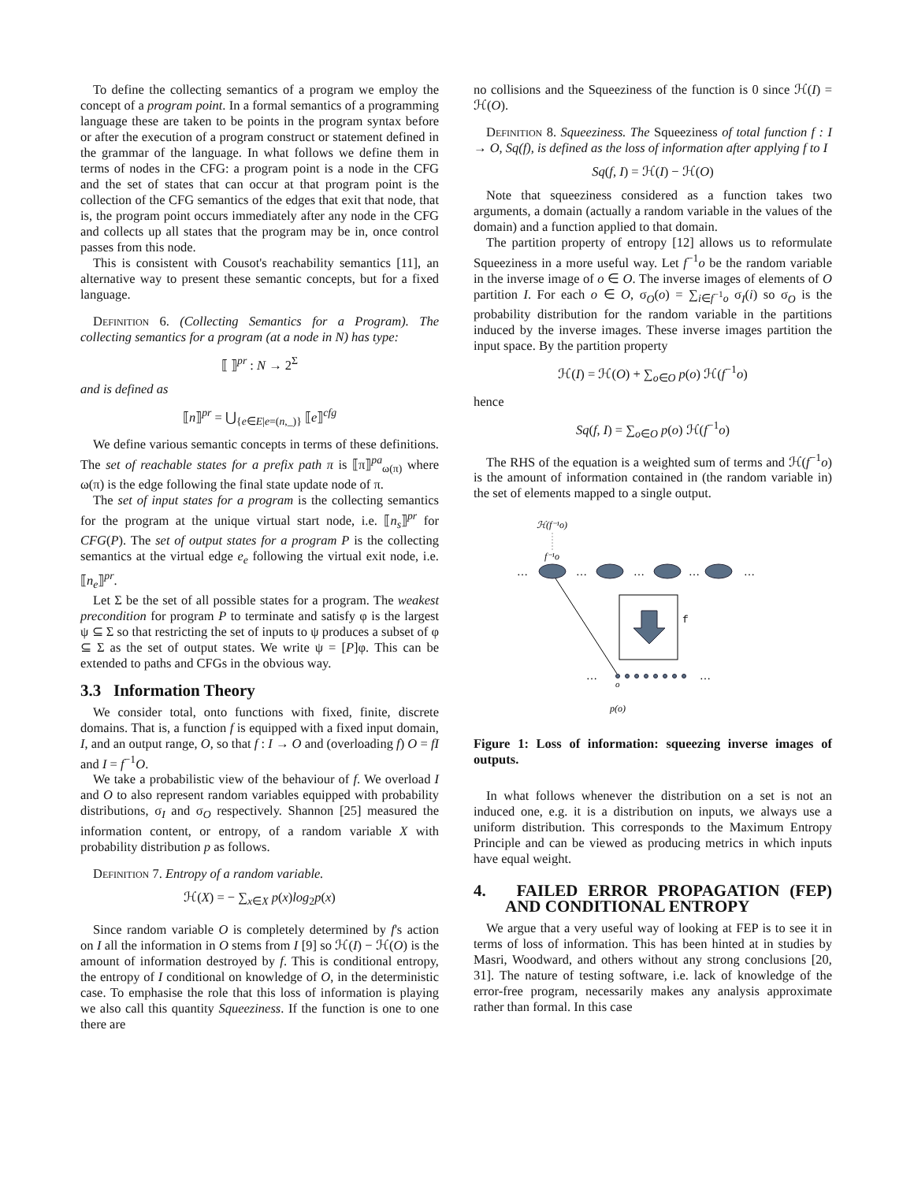To define the collecting semantics of a program we employ the concept of a program point. In a formal semantics of a programming language these are taken to be points in the program syntax before or after the execution of a program construct or statement defined in the grammar of the language. In what follows we define them in terms of nodes in the CFG: a program point is a node in the CFG and the set of states that can occur at that program point is the collection of the CFG semantics of the edges that exit that node, that is, the program point occurs immediately after any node in the CFG and collects up all states that the program may be in, once control passes from this node.
This is consistent with Cousot's reachability semantics [11], an alternative way to present these semantic concepts, but for a fixed language.
Definition 6. (Collecting Semantics for a Program). The collecting semantics for a program (at a node in N) has type:
⟦ ⟧<sup>pr</sup> : N → 2<sup>Σ</sup>
and is defined as
⟦n⟧<sup>pr</sup> = ⋃<sub>{e∈E|e=(n,_)}</sub> ⟦e⟧<sup>cfg</sup>
We define various semantic concepts in terms of these definitions. The set of reachable states for a prefix path π is ⟦π⟧<sup>pa</sup><sub>ω(π)</sub> where ω(π) is the edge following the final state update node of π.
The set of input states for a program is the collecting semantics for the program at the unique virtual start node, i.e. ⟦n<sub>s</sub>⟧<sup>pr</sup> for CFG(P). The set of output states for a program P is the collecting semantics at the virtual edge e<sub>e</sub> following the virtual exit node, i.e. ⟦n<sub>e</sub>⟧<sup>pr</sup>.
Let Σ be the set of all possible states for a program. The weakest precondition for program P to terminate and satisfy φ is the largest ψ ⊆ Σ so that restricting the set of inputs to ψ produces a subset of φ ⊆ Σ as the set of output states. We write ψ = [P]φ. This can be extended to paths and CFGs in the obvious way.
3.3 Information Theory
We consider total, onto functions with fixed, finite, discrete domains. That is, a function f is equipped with a fixed input domain, I, and an output range, O, so that f : I → O and (overloading f) O = fI and I = f<sup>−1</sup>O.
We take a probabilistic view of the behaviour of f. We overload I and O to also represent random variables equipped with probability distributions, σ<sub>I</sub> and σ<sub>O</sub> respectively. Shannon [25] measured the information content, or entropy, of a random variable X with probability distribution p as follows.
Definition 7. Entropy of a random variable.
ℋ(X) = − ∑<sub>x∈X</sub> p(x)log<sub>2</sub>p(x)
Since random variable O is completely determined by f's action on I all the information in O stems from I [9] so ℋ(I) − ℋ(O) is the amount of information destroyed by f. This is conditional entropy, the entropy of I conditional on knowledge of O, in the deterministic case. To emphasise the role that this loss of information is playing we also call this quantity Squeeziness. If the function is one to one there are
no collisions and the Squeeziness of the function is 0 since ℋ(I) = ℋ(O).
Definition 8. Squeeziness. The Squeeziness of total function f : I → O, Sq(f), is defined as the loss of information after applying f to I
Sq(f, I) = ℋ(I) − ℋ(O)
Note that squeeziness considered as a function takes two arguments, a domain (actually a random variable in the values of the domain) and a function applied to that domain.
The partition property of entropy [12] allows us to reformulate Squeeziness in a more useful way. Let f<sup>−1</sup>o be the random variable in the inverse image of o ∈ O. The inverse images of elements of O partition I. For each o ∈ O, σ<sub>O</sub>(o) = ∑<sub>i∈f<sup>−1</sup>o</sub> σ<sub>I</sub>(i) so σ<sub>O</sub> is the probability distribution for the random variable in the partitions induced by the inverse images. These inverse images partition the input space. By the partition property
ℋ(I) = ℋ(O) + ∑<sub>o∈O</sub> p(o) ℋ(f<sup>−1</sup>o)
hence
Sq(f, I) = ∑<sub>o∈O</sub> p(o) ℋ(f<sup>−1</sup>o)
The RHS of the equation is a weighted sum of terms and ℋ(f<sup>−1</sup>o) is the amount of information contained in (the random variable in) the set of elements mapped to a single output.
ℋ(f⁻¹o)
f⁻¹o
…
…
…
…
…
f
…
…
o
p(o)
Figure 1: Loss of information: squeezing inverse images of outputs.
In what follows whenever the distribution on a set is not an induced one, e.g. it is a distribution on inputs, we always use a uniform distribution. This corresponds to the Maximum Entropy Principle and can be viewed as producing metrics in which inputs have equal weight.
4. FAILED ERROR PROPAGATION (FEP) AND CONDITIONAL ENTROPY
We argue that a very useful way of looking at FEP is to see it in terms of loss of information. This has been hinted at in studies by Masri, Woodward, and others without any strong conclusions [20, 31]. The nature of testing software, i.e. lack of knowledge of the error-free program, necessarily makes any analysis approximate rather than formal. In this case